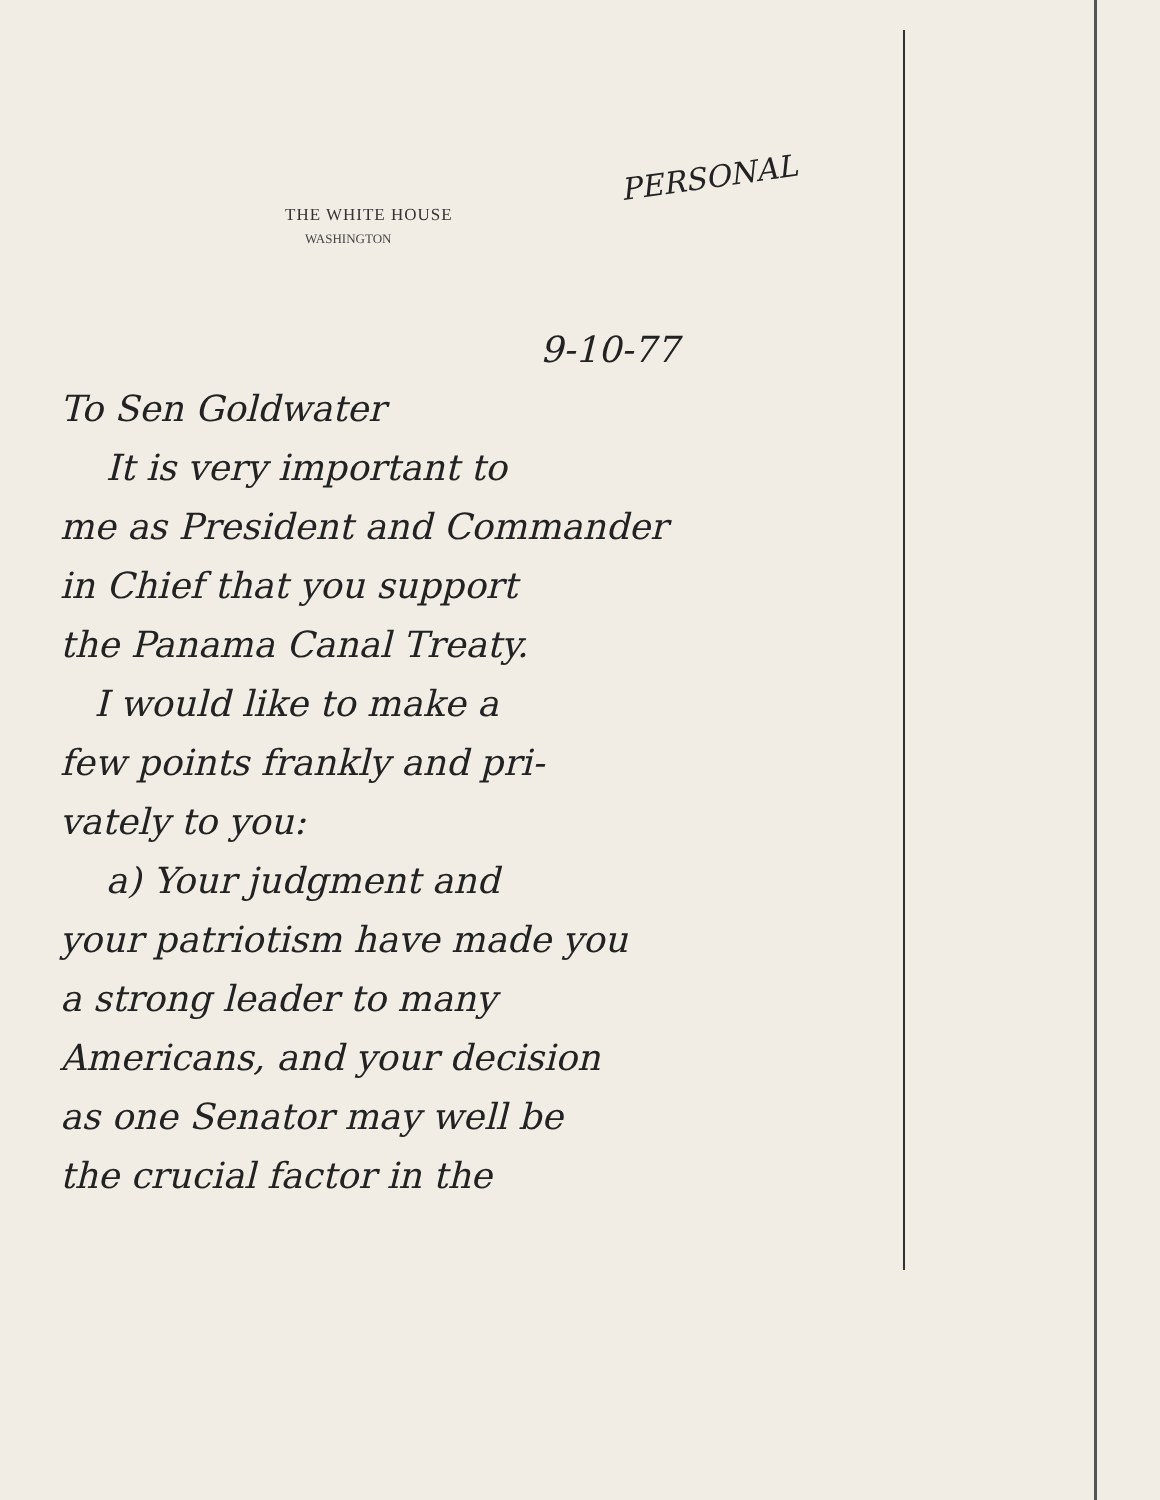THE WHITE HOUSE
WASHINGTON
PERSONAL
9-10-77
To Sen Goldwater
It is very important to
me as President and Commander
in Chief that you support
the Panama Canal Treaty.
I would like to make a
few points frankly and pri-
vately to you:
a) Your judgment and
your patriotism have made you
a strong leader to many
Americans, and your decision
as one Senator may well be
the crucial factor in the